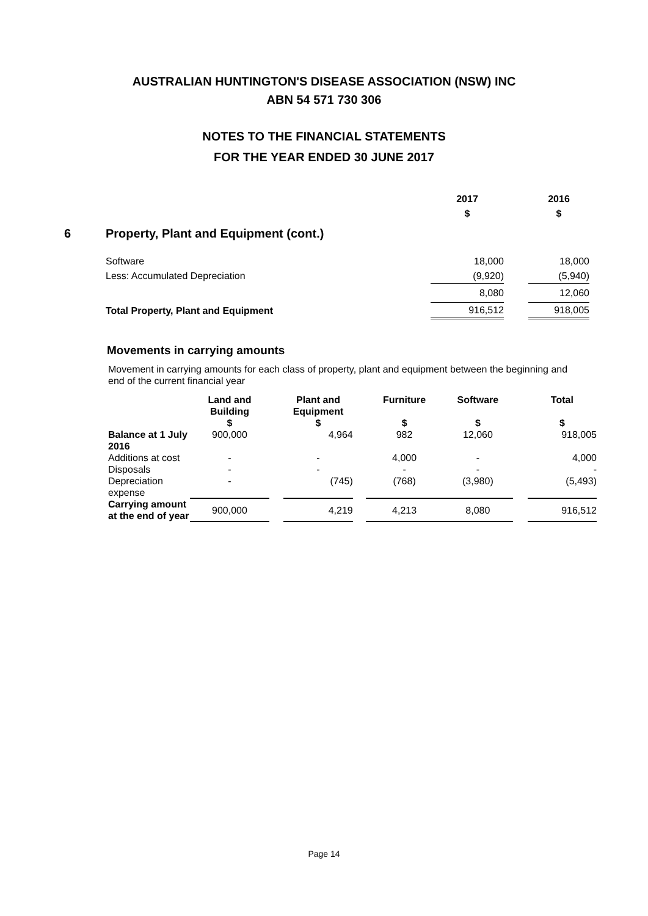AUSTRALIAN HUNTINGTON'S DISEASE ASSOCIATION (NSW) INC
ABN 54 571 730 306
NOTES TO THE FINANCIAL STATEMENTS
FOR THE YEAR ENDED 30 JUNE 2017
| | | 2017 | | 2016 |
| | | $ | | $ |
| 6 | Property, Plant and Equipment (cont.) | | | |
| | Software | 18,000 | | 18,000 |
| | Less: Accumulated Depreciation | (9,920) | | (5,940) |
| | | 8,080 | | 12,060 |
| | Total Property, Plant and Equipment | 916,512 | | 918,005 |
Movements in carrying amounts
Movement in carrying amounts for each class of property, plant and equipment between the beginning and end of the current financial year
| | Land and Building | | Plant and Equipment | | Furniture | | Software | | Total |
| --- | --- | --- | --- | --- | --- | --- | --- | --- | --- |
| | $ | | $ | | $ | | $ | | $ |
| Balance at 1 July 2016 | 900,000 | | 4,964 | | 982 | | 12,060 | | 918,005 |
| Additions at cost | - | | - | | 4,000 | | - | | 4,000 |
| Disposals | - | | - | | - | | - | | - |
| Depreciation expense | - | | (745) | | (768) | | (3,980) | | (5,493) |
| Carrying amount at the end of year | 900,000 | | 4,219 | | 4,213 | | 8,080 | | 916,512 |
Page 14